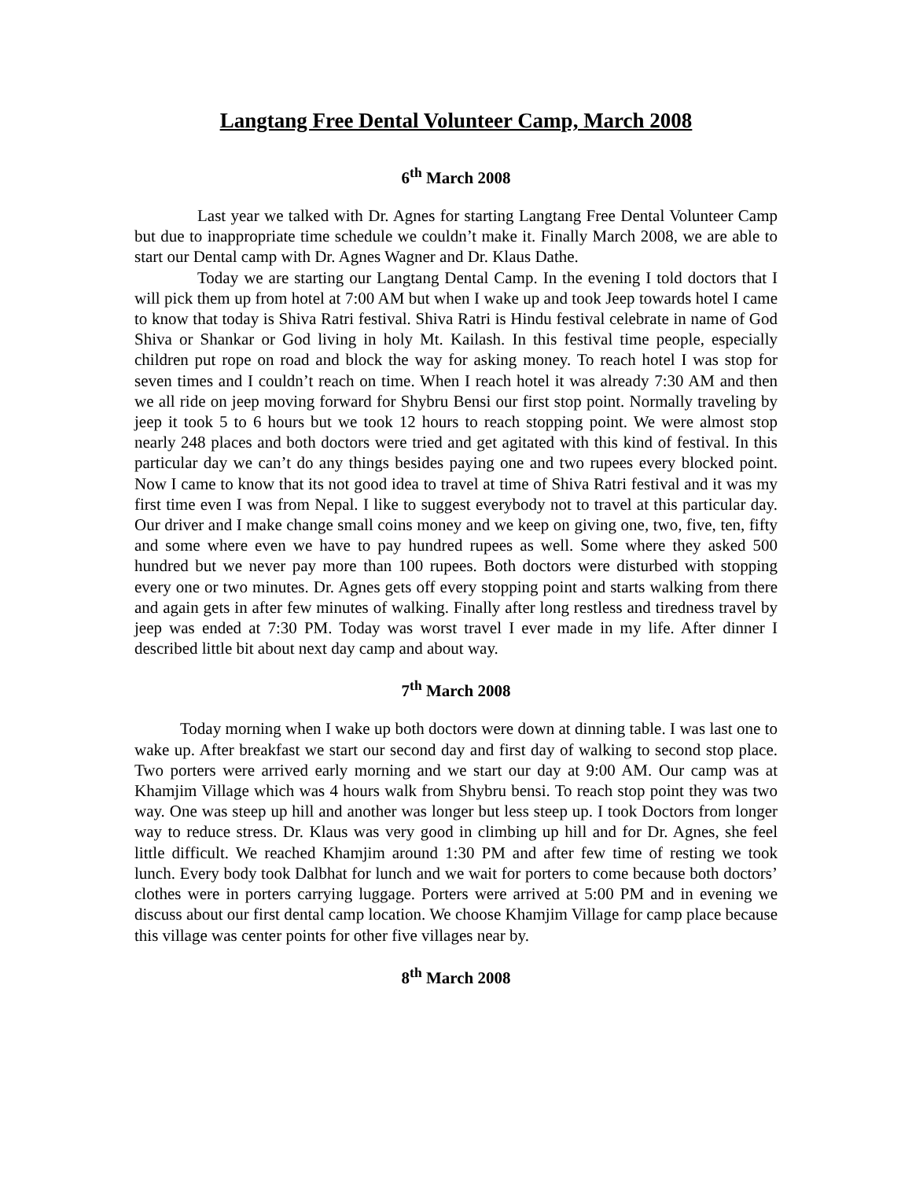Langtang Free Dental Volunteer Camp, March 2008
6<sup>th</sup> March 2008
Last year we talked with Dr. Agnes for starting Langtang Free Dental Volunteer Camp but due to inappropriate time schedule we couldn’t make it. Finally March 2008, we are able to start our Dental camp with Dr. Agnes Wagner and Dr. Klaus Dathe.
Today we are starting our Langtang Dental Camp. In the evening I told doctors that I will pick them up from hotel at 7:00 AM but when I wake up and took Jeep towards hotel I came to know that today is Shiva Ratri festival. Shiva Ratri is Hindu festival celebrate in name of God Shiva or Shankar or God living in holy Mt. Kailash. In this festival time people, especially children put rope on road and block the way for asking money. To reach hotel I was stop for seven times and I couldn’t reach on time. When I reach hotel it was already 7:30 AM and then we all ride on jeep moving forward for Shybru Bensi our first stop point. Normally traveling by jeep it took 5 to 6 hours but we took 12 hours to reach stopping point. We were almost stop nearly 248 places and both doctors were tried and get agitated with this kind of festival. In this particular day we can’t do any things besides paying one and two rupees every blocked point. Now I came to know that its not good idea to travel at time of Shiva Ratri festival and it was my first time even I was from Nepal. I like to suggest everybody not to travel at this particular day. Our driver and I make change small coins money and we keep on giving one, two, five, ten, fifty and some where even we have to pay hundred rupees as well. Some where they asked 500 hundred but we never pay more than 100 rupees. Both doctors were disturbed with stopping every one or two minutes. Dr. Agnes gets off every stopping point and starts walking from there and again gets in after few minutes of walking. Finally after long restless and tiredness travel by jeep was ended at 7:30 PM. Today was worst travel I ever made in my life. After dinner I described little bit about next day camp and about way.
7<sup>th</sup> March 2008
Today morning when I wake up both doctors were down at dinning table. I was last one to wake up. After breakfast we start our second day and first day of walking to second stop place. Two porters were arrived early morning and we start our day at 9:00 AM. Our camp was at Khamjim Village which was 4 hours walk from Shybru bensi. To reach stop point they was two way. One was steep up hill and another was longer but less steep up. I took Doctors from longer way to reduce stress. Dr. Klaus was very good in climbing up hill and for Dr. Agnes, she feel little difficult. We reached Khamjim around 1:30 PM and after few time of resting we took lunch. Every body took Dalbhat for lunch and we wait for porters to come because both doctors’ clothes were in porters carrying luggage. Porters were arrived at 5:00 PM and in evening we discuss about our first dental camp location. We choose Khamjim Village for camp place because this village was center points for other five villages near by.
8<sup>th</sup> March 2008